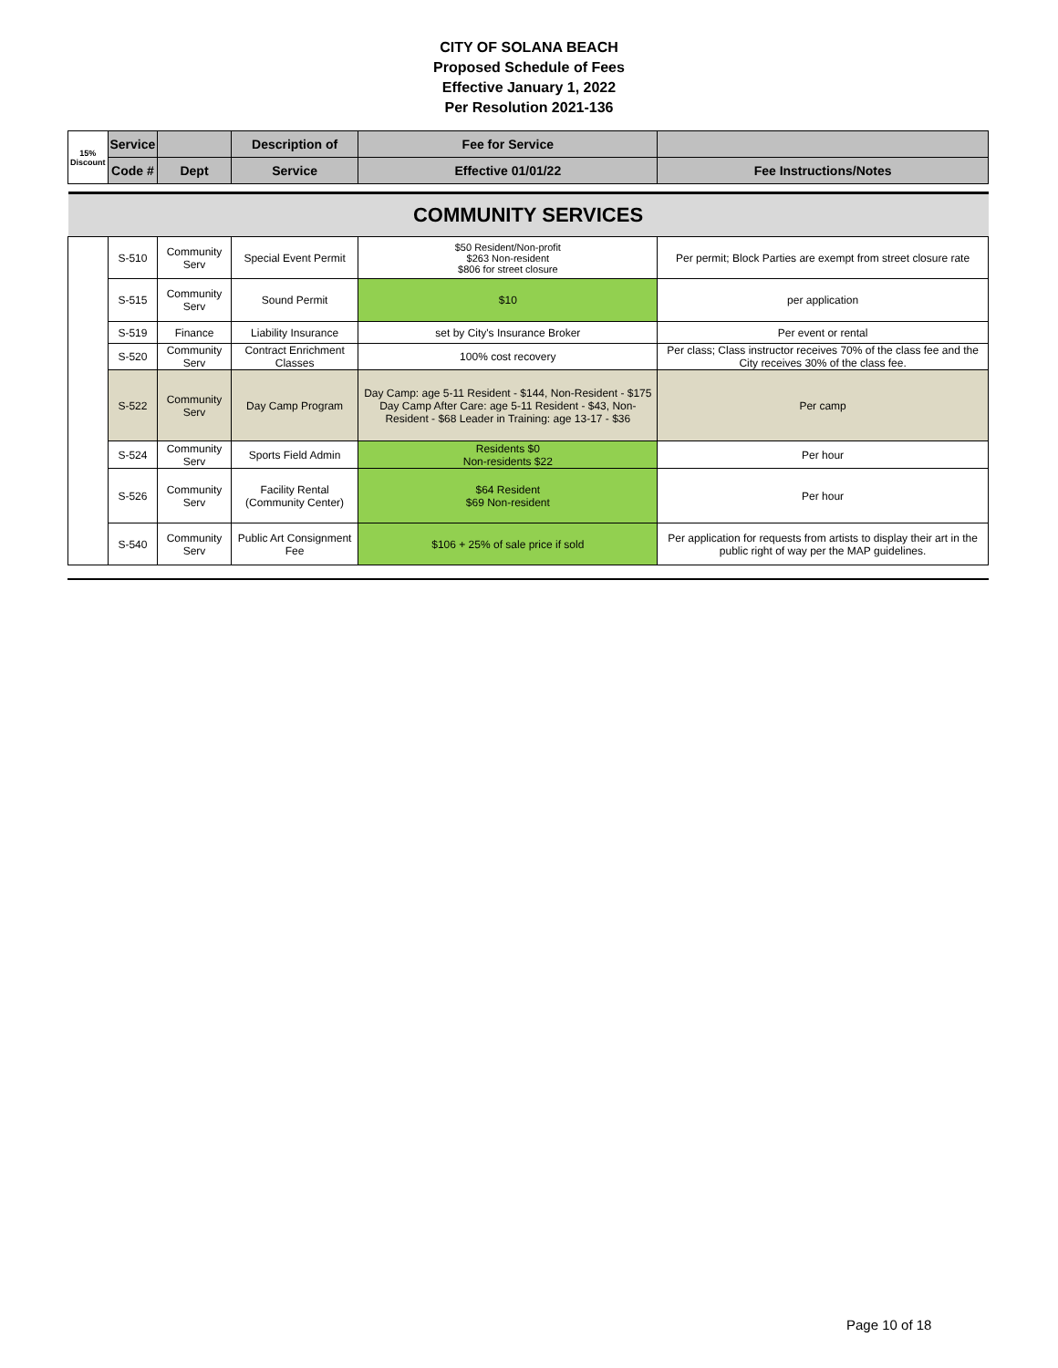CITY OF SOLANA BEACH
Proposed Schedule of Fees
Effective January 1, 2022
Per Resolution 2021-136
| 15% Discount | Service | | Description of | Fee for Service | |
| --- | --- | --- | --- | --- | --- |
| | Code # | Dept | Service | Effective 01/01/22 | Fee Instructions/Notes |
| COMMUNITY SERVICES | | | | | |
| | S-510 | Community Serv | Special Event Permit | $50 Resident/Non-profit $263 Non-resident $806 for street closure | Per permit; Block Parties are exempt from street closure rate |
| | S-515 | Community Serv | Sound Permit | $10 | per application |
| | S-519 | Finance | Liability Insurance | set by City's Insurance Broker | Per event or rental |
| | S-520 | Community Serv | Contract Enrichment Classes | 100% cost recovery | Per class; Class instructor receives 70% of the class fee and the City receives 30% of the class fee. |
| | S-522 | Community Serv | Day Camp Program | Day Camp: age 5-11 Resident - $144, Non-Resident - $175 Day Camp After Care: age 5-11 Resident - $43, Non-Resident - $68 Leader in Training: age 13-17 - $36 | Per camp |
| | S-524 | Community Serv | Sports Field Admin | Residents $0 Non-residents $22 | Per hour |
| | S-526 | Community Serv | Facility Rental (Community Center) | $64 Resident $69 Non-resident | Per hour |
| | S-540 | Community Serv | Public Art Consignment Fee | $106 + 25% of sale price if sold | Per application for requests from artists to display their art in the public right of way per the MAP guidelines. |
Page 10 of 18